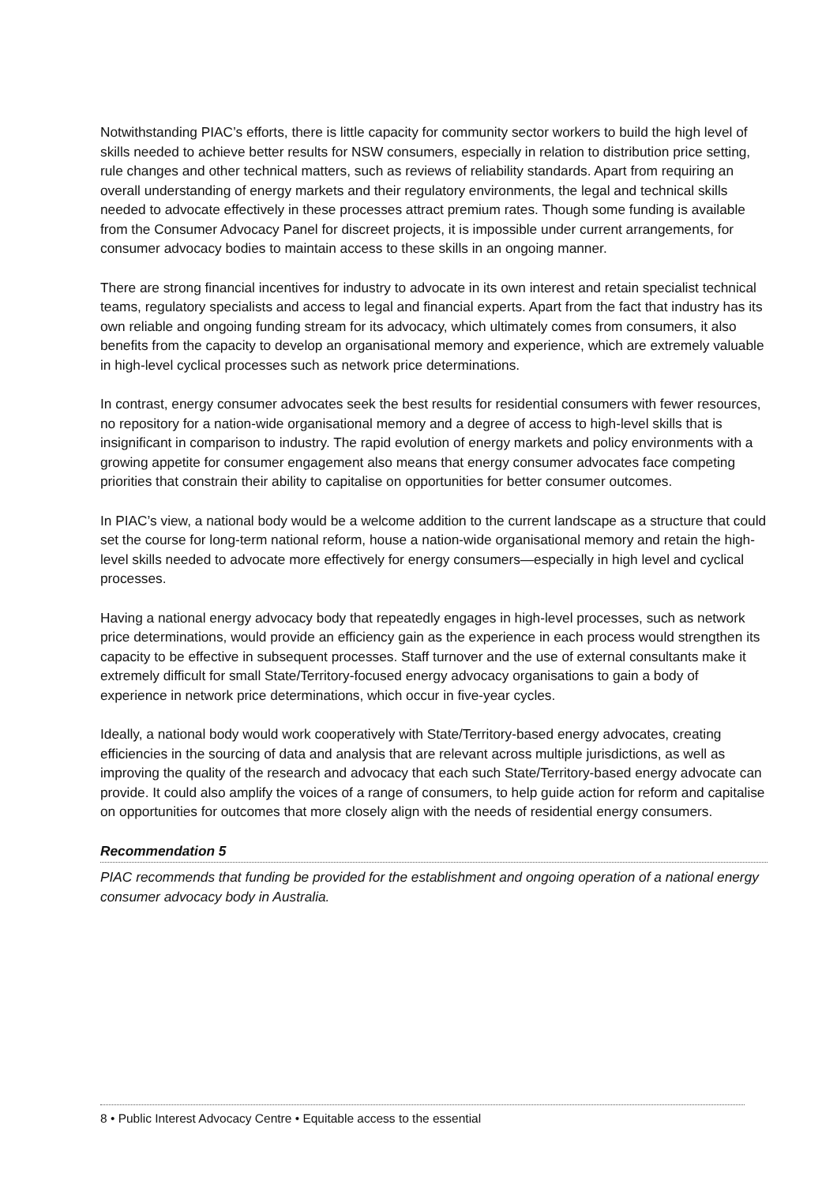Notwithstanding PIAC’s efforts, there is little capacity for community sector workers to build the high level of skills needed to achieve better results for NSW consumers, especially in relation to distribution price setting, rule changes and other technical matters, such as reviews of reliability standards. Apart from requiring an overall understanding of energy markets and their regulatory environments, the legal and technical skills needed to advocate effectively in these processes attract premium rates. Though some funding is available from the Consumer Advocacy Panel for discreet projects, it is impossible under current arrangements, for consumer advocacy bodies to maintain access to these skills in an ongoing manner.
There are strong financial incentives for industry to advocate in its own interest and retain specialist technical teams, regulatory specialists and access to legal and financial experts. Apart from the fact that industry has its own reliable and ongoing funding stream for its advocacy, which ultimately comes from consumers, it also benefits from the capacity to develop an organisational memory and experience, which are extremely valuable in high-level cyclical processes such as network price determinations.
In contrast, energy consumer advocates seek the best results for residential consumers with fewer resources, no repository for a nation-wide organisational memory and a degree of access to high-level skills that is insignificant in comparison to industry. The rapid evolution of energy markets and policy environments with a growing appetite for consumer engagement also means that energy consumer advocates face competing priorities that constrain their ability to capitalise on opportunities for better consumer outcomes.
In PIAC’s view, a national body would be a welcome addition to the current landscape as a structure that could set the course for long-term national reform, house a nation-wide organisational memory and retain the high-level skills needed to advocate more effectively for energy consumers—especially in high level and cyclical processes.
Having a national energy advocacy body that repeatedly engages in high-level processes, such as network price determinations, would provide an efficiency gain as the experience in each process would strengthen its capacity to be effective in subsequent processes. Staff turnover and the use of external consultants make it extremely difficult for small State/Territory-focused energy advocacy organisations to gain a body of experience in network price determinations, which occur in five-year cycles.
Ideally, a national body would work cooperatively with State/Territory-based energy advocates, creating efficiencies in the sourcing of data and analysis that are relevant across multiple jurisdictions, as well as improving the quality of the research and advocacy that each such State/Territory-based energy advocate can provide. It could also amplify the voices of a range of consumers, to help guide action for reform and capitalise on opportunities for outcomes that more closely align with the needs of residential energy consumers.
Recommendation 5
PIAC recommends that funding be provided for the establishment and ongoing operation of a national energy consumer advocacy body in Australia.
8 • Public Interest Advocacy Centre • Equitable access to the essential